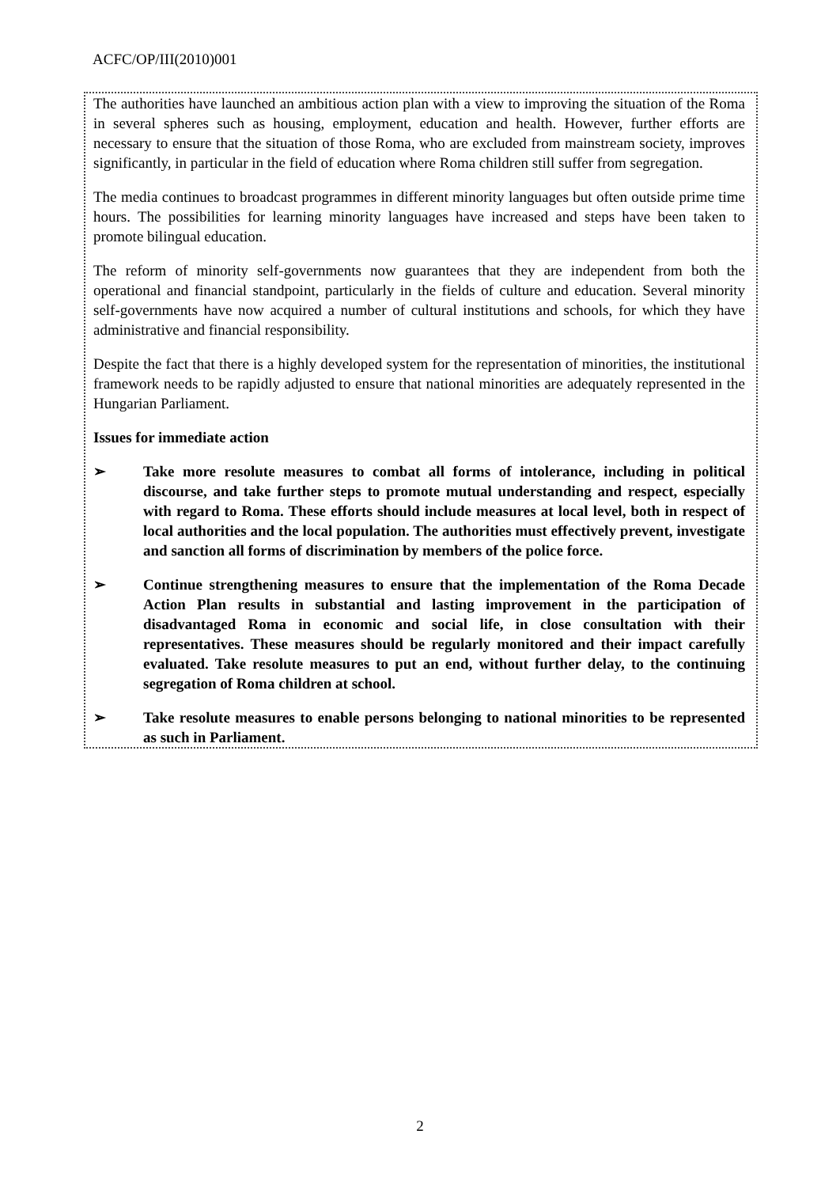ACFC/OP/III(2010)001
The authorities have launched an ambitious action plan with a view to improving the situation of the Roma in several spheres such as housing, employment, education and health. However, further efforts are necessary to ensure that the situation of those Roma, who are excluded from mainstream society, improves significantly, in particular in the field of education where Roma children still suffer from segregation.
The media continues to broadcast programmes in different minority languages but often outside prime time hours. The possibilities for learning minority languages have increased and steps have been taken to promote bilingual education.
The reform of minority self-governments now guarantees that they are independent from both the operational and financial standpoint, particularly in the fields of culture and education. Several minority self-governments have now acquired a number of cultural institutions and schools, for which they have administrative and financial responsibility.
Despite the fact that there is a highly developed system for the representation of minorities, the institutional framework needs to be rapidly adjusted to ensure that national minorities are adequately represented in the Hungarian Parliament.
Issues for immediate action
➢ Take more resolute measures to combat all forms of intolerance, including in political discourse, and take further steps to promote mutual understanding and respect, especially with regard to Roma. These efforts should include measures at local level, both in respect of local authorities and the local population. The authorities must effectively prevent, investigate and sanction all forms of discrimination by members of the police force.
➢ Continue strengthening measures to ensure that the implementation of the Roma Decade Action Plan results in substantial and lasting improvement in the participation of disadvantaged Roma in economic and social life, in close consultation with their representatives. These measures should be regularly monitored and their impact carefully evaluated. Take resolute measures to put an end, without further delay, to the continuing segregation of Roma children at school.
➢ Take resolute measures to enable persons belonging to national minorities to be represented as such in Parliament.
2